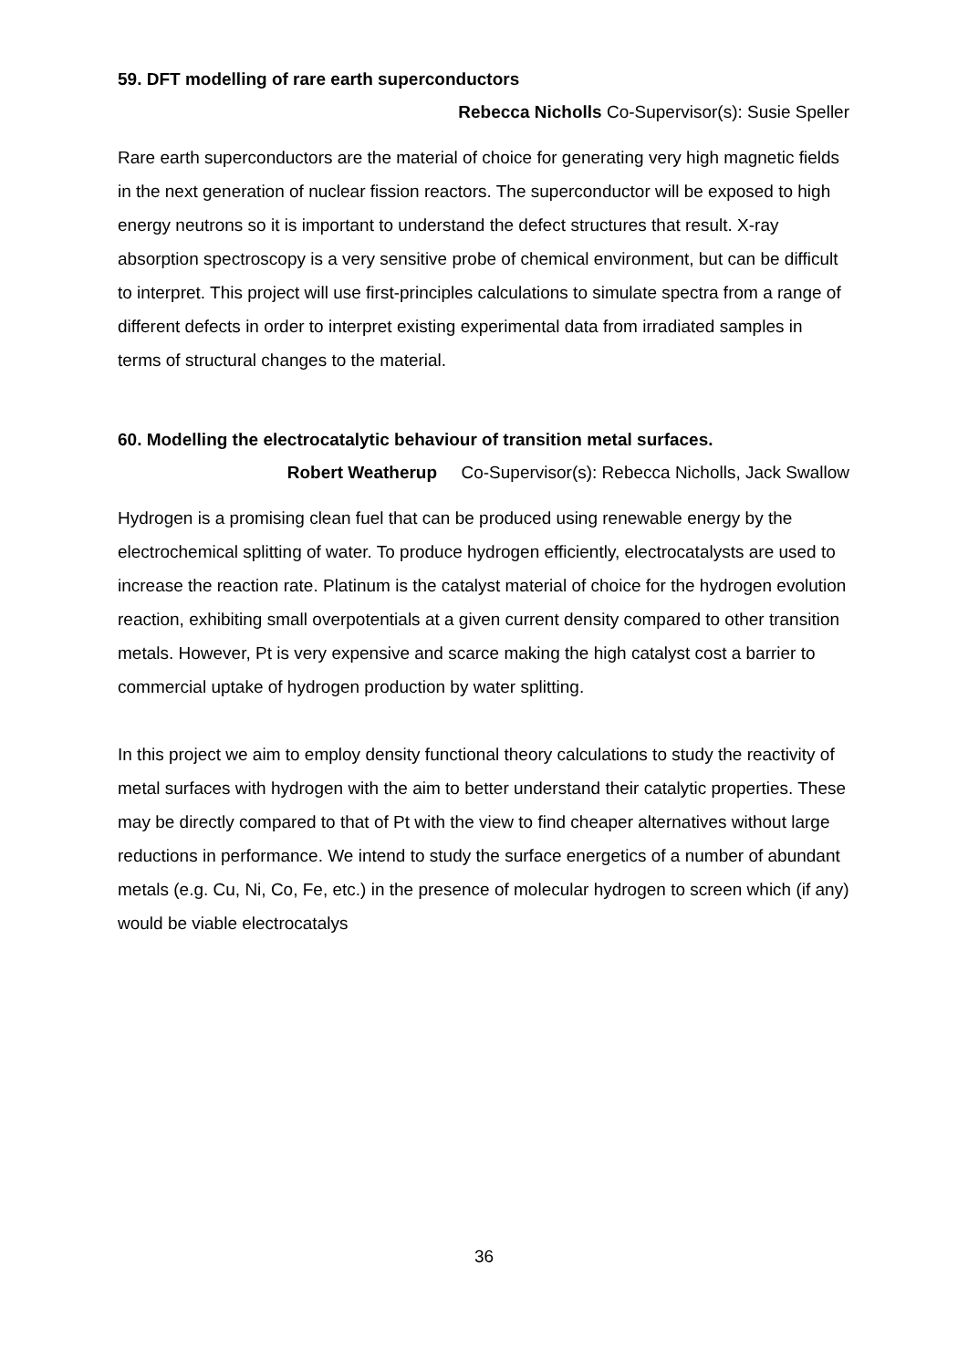59. DFT modelling of rare earth superconductors
Rebecca Nicholls Co-Supervisor(s): Susie Speller
Rare earth superconductors are the material of choice for generating very high magnetic fields in the next generation of nuclear fission reactors. The superconductor will be exposed to high energy neutrons so it is important to understand the defect structures that result. X-ray absorption spectroscopy is a very sensitive probe of chemical environment, but can be difficult to interpret. This project will use first-principles calculations to simulate spectra from a range of different defects in order to interpret existing experimental data from irradiated samples in terms of structural changes to the material.
60. Modelling the electrocatalytic behaviour of transition metal surfaces.
Robert Weatherup Co-Supervisor(s): Rebecca Nicholls, Jack Swallow
Hydrogen is a promising clean fuel that can be produced using renewable energy by the electrochemical splitting of water. To produce hydrogen efficiently, electrocatalysts are used to increase the reaction rate. Platinum is the catalyst material of choice for the hydrogen evolution reaction, exhibiting small overpotentials at a given current density compared to other transition metals. However, Pt is very expensive and scarce making the high catalyst cost a barrier to commercial uptake of hydrogen production by water splitting.
In this project we aim to employ density functional theory calculations to study the reactivity of metal surfaces with hydrogen with the aim to better understand their catalytic properties. These may be directly compared to that of Pt with the view to find cheaper alternatives without large reductions in performance. We intend to study the surface energetics of a number of abundant metals (e.g. Cu, Ni, Co, Fe, etc.) in the presence of molecular hydrogen to screen which (if any) would be viable electrocatalys
36